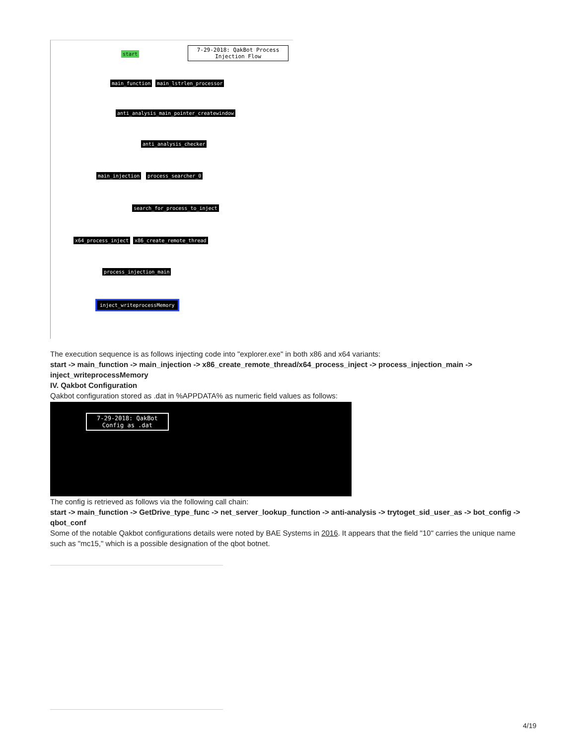start
7-29-2018: QakBot Process
Injection Flow
main_function main_lstrlen_processor
anti_analysis_main_pointer_createwindow
anti_analysis_checker
main_injection process_searcher_0
search_for_process_to_inject
x64_process_inject x86_create_remote_thread
process_injection_main
inject_writeprocessMemory
The execution sequence is as follows injecting code into "explorer.exe" in both x86 and x64 variants:
start -> main_function -> main_injection -> x86_create_remote_thread/x64_process_inject -> process_injection_main -> inject_writeprocessMemory
IV. Qakbot Configuration
Qakbot configuration stored as .dat in %APPDATA% as numeric field values as follows:
7-29-2018: QakBot
Config as .dat
The config is retrieved as follows via the following call chain:
start -> main_function -> GetDrive_type_func -> net_server_lookup_function -> anti-analysis -> trytoget_sid_user_as -> bot_config -> qbot_conf
Some of the notable Qakbot configurations details were noted by BAE Systems in 2016. It appears that the field "10" carries the unique name such as "mc15," which is a possible designation of the qbot botnet.
4/19